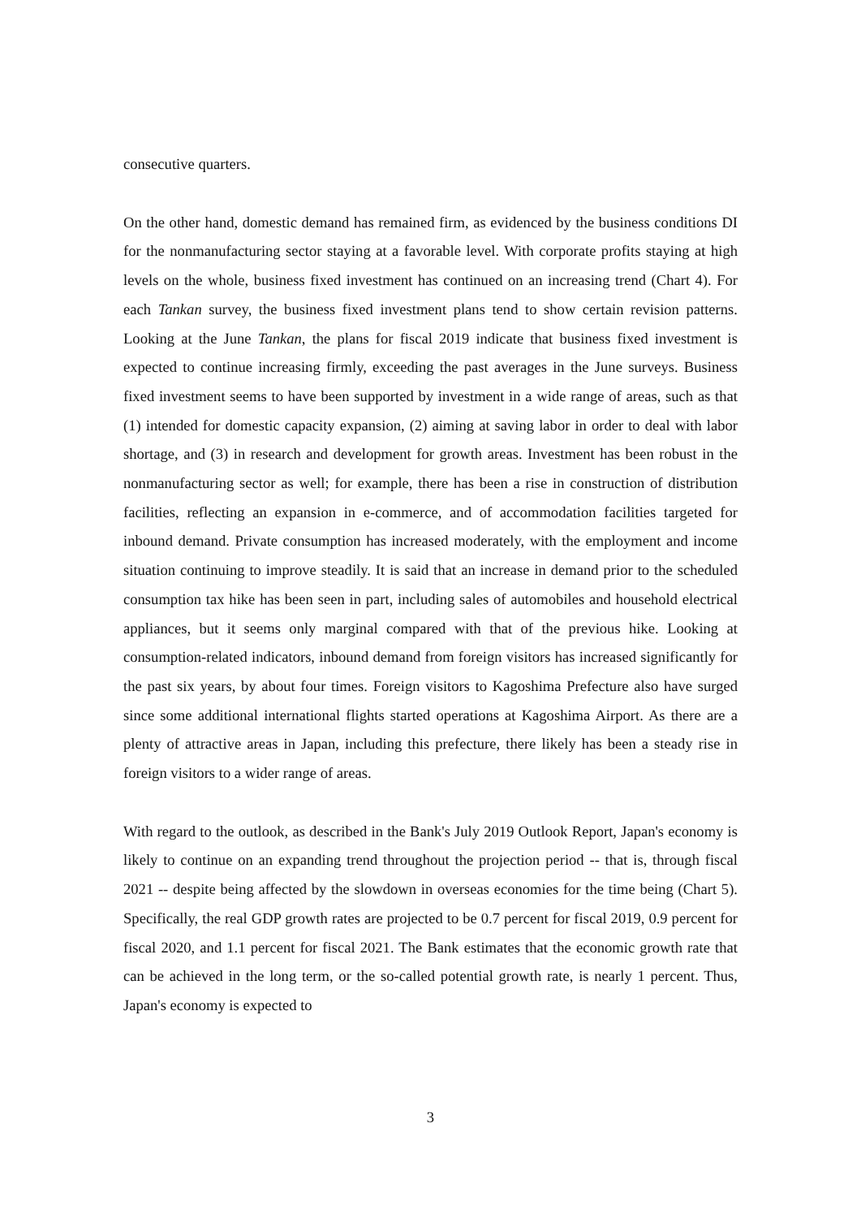consecutive quarters.
On the other hand, domestic demand has remained firm, as evidenced by the business conditions DI for the nonmanufacturing sector staying at a favorable level. With corporate profits staying at high levels on the whole, business fixed investment has continued on an increasing trend (Chart 4). For each Tankan survey, the business fixed investment plans tend to show certain revision patterns. Looking at the June Tankan, the plans for fiscal 2019 indicate that business fixed investment is expected to continue increasing firmly, exceeding the past averages in the June surveys. Business fixed investment seems to have been supported by investment in a wide range of areas, such as that (1) intended for domestic capacity expansion, (2) aiming at saving labor in order to deal with labor shortage, and (3) in research and development for growth areas. Investment has been robust in the nonmanufacturing sector as well; for example, there has been a rise in construction of distribution facilities, reflecting an expansion in e-commerce, and of accommodation facilities targeted for inbound demand. Private consumption has increased moderately, with the employment and income situation continuing to improve steadily. It is said that an increase in demand prior to the scheduled consumption tax hike has been seen in part, including sales of automobiles and household electrical appliances, but it seems only marginal compared with that of the previous hike. Looking at consumption-related indicators, inbound demand from foreign visitors has increased significantly for the past six years, by about four times. Foreign visitors to Kagoshima Prefecture also have surged since some additional international flights started operations at Kagoshima Airport. As there are a plenty of attractive areas in Japan, including this prefecture, there likely has been a steady rise in foreign visitors to a wider range of areas.
With regard to the outlook, as described in the Bank's July 2019 Outlook Report, Japan's economy is likely to continue on an expanding trend throughout the projection period -- that is, through fiscal 2021 -- despite being affected by the slowdown in overseas economies for the time being (Chart 5). Specifically, the real GDP growth rates are projected to be 0.7 percent for fiscal 2019, 0.9 percent for fiscal 2020, and 1.1 percent for fiscal 2021. The Bank estimates that the economic growth rate that can be achieved in the long term, or the so-called potential growth rate, is nearly 1 percent. Thus, Japan's economy is expected to
3